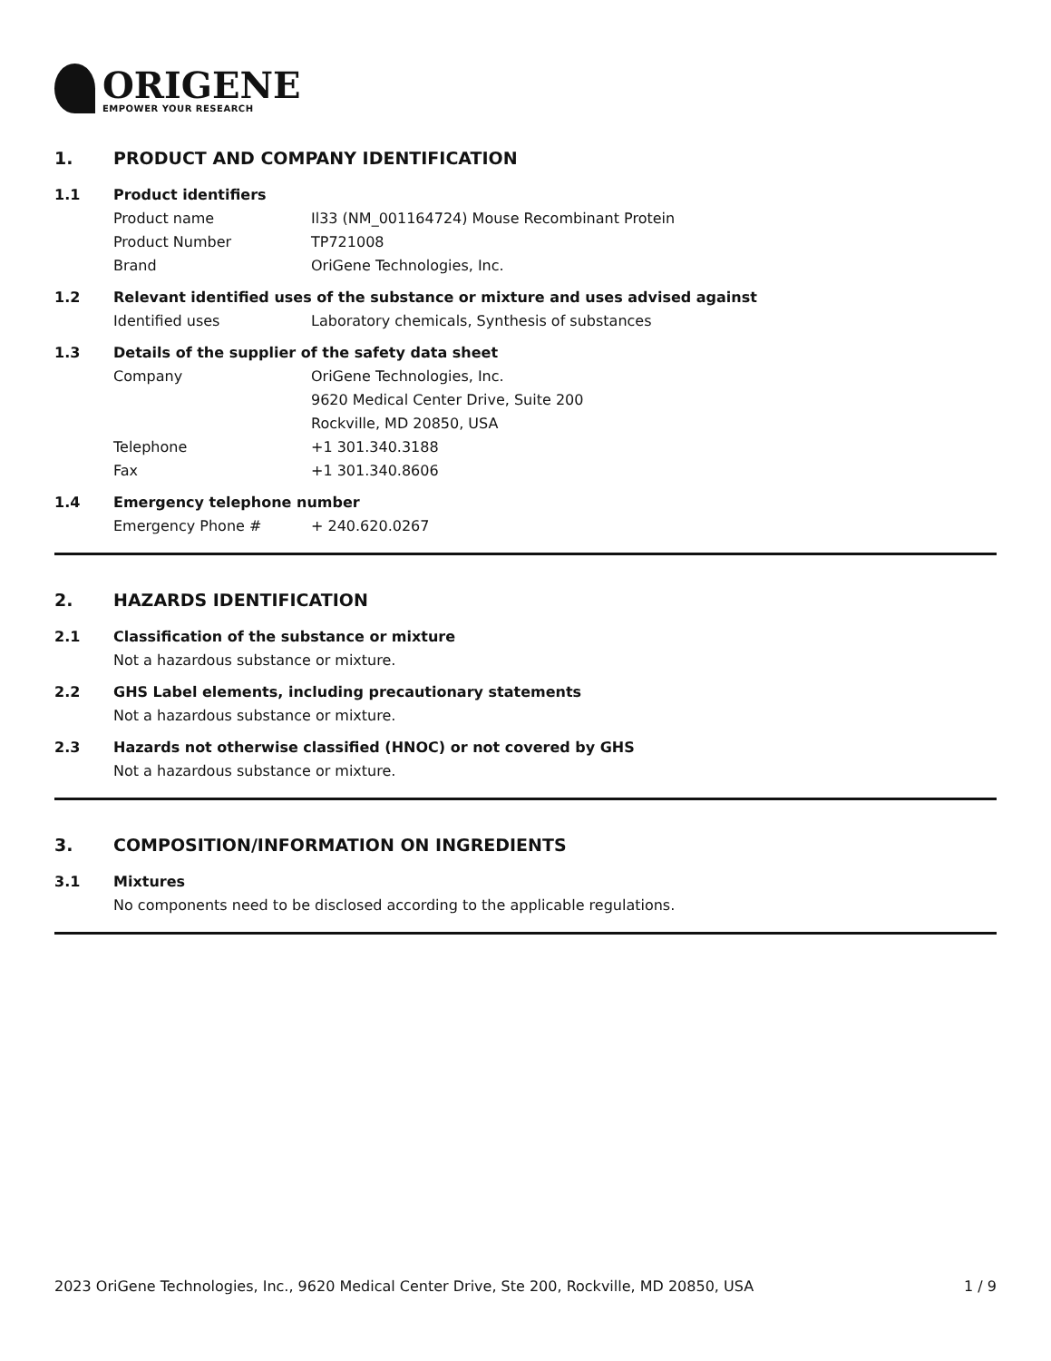ORIGENE
EMPOWER YOUR RESEARCH
1. PRODUCT AND COMPANY IDENTIFICATION
1.1 Product identifiers
Product name Il33 (NM_001164724) Mouse Recombinant Protein
Product Number TP721008
Brand OriGene Technologies, Inc.
1.2 Relevant identified uses of the substance or mixture and uses advised against
Identified uses Laboratory chemicals, Synthesis of substances
1.3 Details of the supplier of the safety data sheet
Company OriGene Technologies, Inc.
9620 Medical Center Drive, Suite 200
Rockville, MD 20850, USA
Telephone +1 301.340.3188
Fax +1 301.340.8606
1.4 Emergency telephone number
Emergency Phone # + 240.620.0267
2. HAZARDS IDENTIFICATION
2.1 Classification of the substance or mixture
Not a hazardous substance or mixture.
2.2 GHS Label elements, including precautionary statements
Not a hazardous substance or mixture.
2.3 Hazards not otherwise classified (HNOC) or not covered by GHS
Not a hazardous substance or mixture.
3. COMPOSITION/INFORMATION ON INGREDIENTS
3.1 Mixtures
No components need to be disclosed according to the applicable regulations.
2023 OriGene Technologies, Inc., 9620 Medical Center Drive, Ste 200, Rockville, MD 20850, USA 1 / 9